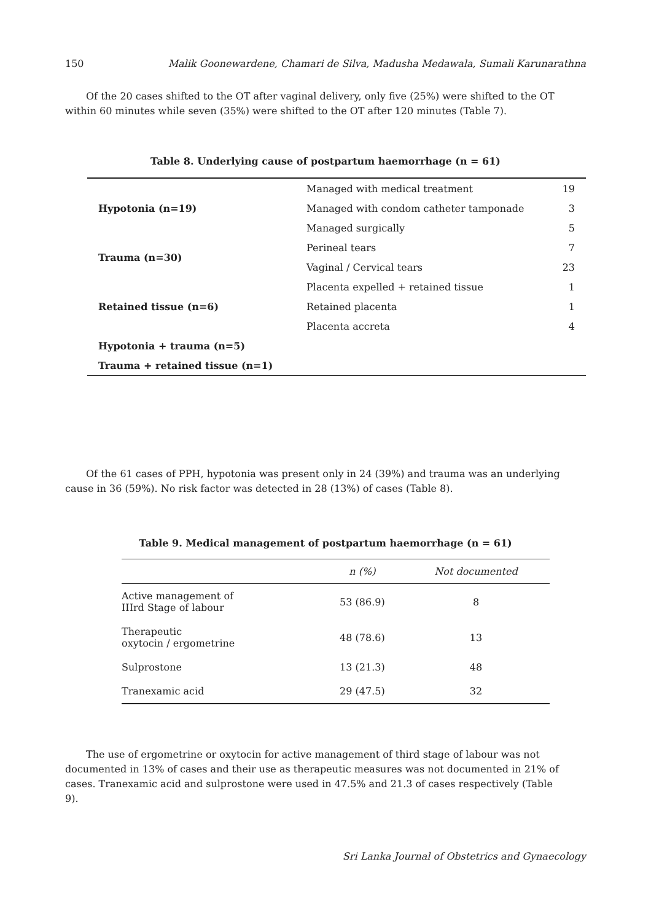150 Malik Goonewardene, Chamari de Silva, Madusha Medawala, Sumali Karunarathna
Of the 20 cases shifted to the OT after vaginal delivery, only five (25%) were shifted to the OT within 60 minutes while seven (35%) were shifted to the OT after 120 minutes (Table 7).
Table 8. Underlying cause of postpartum haemorrhage (n = 61)
| Hypotonia (n=19) | Managed with medical treatment | 19 |
| | Managed with condom catheter tamponade | 3 |
| | Managed surgically | 5 |
| Trauma (n=30) | Perineal tears | 7 |
| | Vaginal / Cervical tears | 23 |
| Retained tissue (n=6) | Placenta expelled + retained tissue | 1 |
| | Retained placenta | 1 |
| | Placenta accreta | 4 |
| Hypotonia + trauma (n=5) | | |
| Trauma + retained tissue (n=1) | | |
Of the 61 cases of PPH, hypotonia was present only in 24 (39%) and trauma was an underlying cause in 36 (59%). No risk factor was detected in 28 (13%) of cases (Table 8).
Table 9. Medical management of postpartum haemorrhage (n = 61)
| | n (%) | Not documented |
| --- | --- | --- |
| Active management of IIIrd Stage of labour | 53 (86.9) | 8 |
| Therapeutic oxytocin / ergometrine | 48 (78.6) | 13 |
| Sulprostone | 13 (21.3) | 48 |
| Tranexamic acid | 29 (47.5) | 32 |
The use of ergometrine or oxytocin for active management of third stage of labour was not documented in 13% of cases and their use as therapeutic measures was not documented in 21% of cases. Tranexamic acid and sulprostone were used in 47.5% and 21.3 of cases respectively (Table 9).
Sri Lanka Journal of Obstetrics and Gynaecology